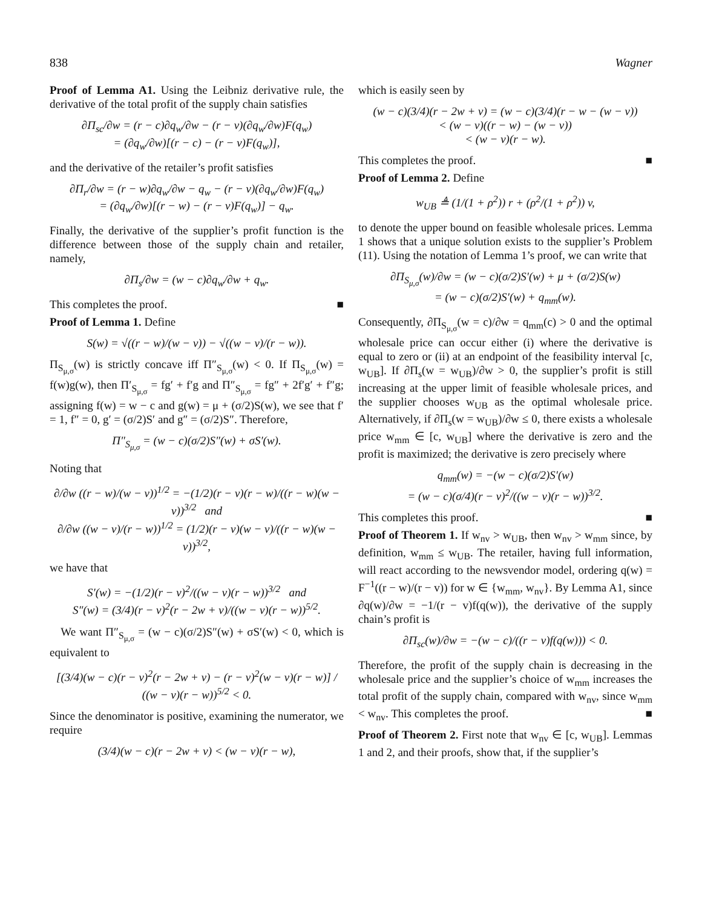838 Wagner
Proof of Lemma A1. Using the Leibniz derivative rule, the derivative of the total profit of the supply chain satisfies
∂Π<sub>sc</sub>/∂w = (r − c)∂q<sub>w</sub>/∂w − (r − v)(∂q<sub>w</sub>/∂w)F(q<sub>w</sub>)
= (∂q<sub>w</sub>/∂w)[(r − c) − (r − v)F(q<sub>w</sub>)],
and the derivative of the retailer’s profit satisfies
∂Π<sub>r</sub>/∂w = (r − w)∂q<sub>w</sub>/∂w − q<sub>w</sub> − (r − v)(∂q<sub>w</sub>/∂w)F(q<sub>w</sub>)
= (∂q<sub>w</sub>/∂w)[(r − w) − (r − v)F(q<sub>w</sub>)] − q<sub>w</sub>.
Finally, the derivative of the supplier’s profit function is the difference between those of the supply chain and retailer, namely,
∂Π<sub>s</sub>/∂w = (w − c)∂q<sub>w</sub>/∂w + q<sub>w</sub>.
This completes the proof. ■
Proof of Lemma 1. Define
S(w) = √((r − w)/(w − v)) − √((w − v)/(r − w)).
Π<sub>S<sub>μ,σ</sub></sub>(w) is strictly concave iff Π″<sub>S<sub>μ,σ</sub></sub>(w) < 0. If Π<sub>S<sub>μ,σ</sub></sub>(w) = f(w)g(w), then Π′<sub>S<sub>μ,σ</sub></sub> = fg′ + f′g and Π″<sub>S<sub>μ,σ</sub></sub> = fg″ + 2f′g′ + f″g; assigning f(w) = w − c and g(w) = μ + (σ/2)S(w), we see that f′ = 1, f″ = 0, g′ = (σ/2)S′ and g″ = (σ/2)S″. Therefore,
Π″<sub>S<sub>μ,σ</sub></sub> = (w − c)(σ/2)S″(w) + σS′(w).
Noting that
∂/∂w ((r − w)/(w − v))<sup>1/2</sup> = −(1/2)(r − v)(r − w)/((r − w)(w − v))<sup>3/2</sup> and
∂/∂w ((w − v)/(r − w))<sup>1/2</sup> = (1/2)(r − v)(w − v)/((r − w)(w − v))<sup>3/2</sup>,
we have that
S′(w) = −(1/2)(r − v)<sup>2</sup>/((w − v)(r − w))<sup>3/2</sup> and
S″(w) = (3/4)(r − v)<sup>2</sup>(r − 2w + v)/((w − v)(r − w))<sup>5/2</sup>.
We want Π″<sub>S<sub>μ,σ</sub></sub> = (w − c)(σ/2)S″(w) + σS′(w) < 0, which is equivalent to
[(3/4)(w − c)(r − v)<sup>2</sup>(r − 2w + v) − (r − v)<sup>2</sup>(w − v)(r − w)] / ((w − v)(r − w))<sup>5/2</sup> < 0.
Since the denominator is positive, examining the numerator, we require
(3/4)(w − c)(r − 2w + v) < (w − v)(r − w),
which is easily seen by
(w − c)(3/4)(r − 2w + v) = (w − c)(3/4)(r − w − (w − v))
< (w − v)((r − w) − (w − v))
< (w − v)(r − w).
This completes the proof. ■
Proof of Lemma 2. Define
w<sub>UB</sub> ≜ (1/(1 + ρ<sup>2</sup>)) r + (ρ<sup>2</sup>/(1 + ρ<sup>2</sup>)) v,
to denote the upper bound on feasible wholesale prices. Lemma 1 shows that a unique solution exists to the supplier’s Problem (11). Using the notation of Lemma 1’s proof, we can write that
∂Π<sub>S<sub>μ,σ</sub></sub>(w)/∂w = (w − c)(σ/2)S′(w) + μ + (σ/2)S(w)
= (w − c)(σ/2)S′(w) + q<sub>mm</sub>(w).
Consequently, ∂Π<sub>S<sub>μ,σ</sub></sub>(w = c)/∂w = q<sub>mm</sub>(c) > 0 and the optimal wholesale price can occur either (i) where the derivative is equal to zero or (ii) at an endpoint of the feasibility interval [c, w<sub>UB</sub>]. If ∂Π<sub>s</sub>(w = w<sub>UB</sub>)/∂w > 0, the supplier’s profit is still increasing at the upper limit of feasible wholesale prices, and the supplier chooses w<sub>UB</sub> as the optimal wholesale price. Alternatively, if ∂Π<sub>s</sub>(w = w<sub>UB</sub>)/∂w ≤ 0, there exists a wholesale price w<sub>mm</sub> ∈ [c, w<sub>UB</sub>] where the derivative is zero and the profit is maximized; the derivative is zero precisely where
q<sub>mm</sub>(w) = −(w − c)(σ/2)S′(w)
= (w − c)(σ/4)(r − v)<sup>2</sup>/((w − v)(r − w))<sup>3/2</sup>.
This completes this proof. ■
Proof of Theorem 1. If w<sub>nv</sub> > w<sub>UB</sub>, then w<sub>nv</sub> > w<sub>mm</sub> since, by definition, w<sub>mm</sub> ≤ w<sub>UB</sub>. The retailer, having full information, will react according to the newsvendor model, ordering q(w) = F<sup>−1</sup>((r − w)/(r − v)) for w ∈ {w<sub>mm</sub>, w<sub>nv</sub>}. By Lemma A1, since ∂q(w)/∂w = −1/(r − v)f(q(w)), the derivative of the supply chain’s profit is
∂Π<sub>sc</sub>(w)/∂w = −(w − c)/((r − v)f(q(w))) < 0.
Therefore, the profit of the supply chain is decreasing in the wholesale price and the supplier’s choice of w<sub>mm</sub> increases the total profit of the supply chain, compared with w<sub>nv</sub>, since w<sub>mm</sub> < w<sub>nv</sub>. This completes the proof. ■
Proof of Theorem 2. First note that w<sub>nv</sub> ∈ [c, w<sub>UB</sub>]. Lemmas 1 and 2, and their proofs, show that, if the supplier’s